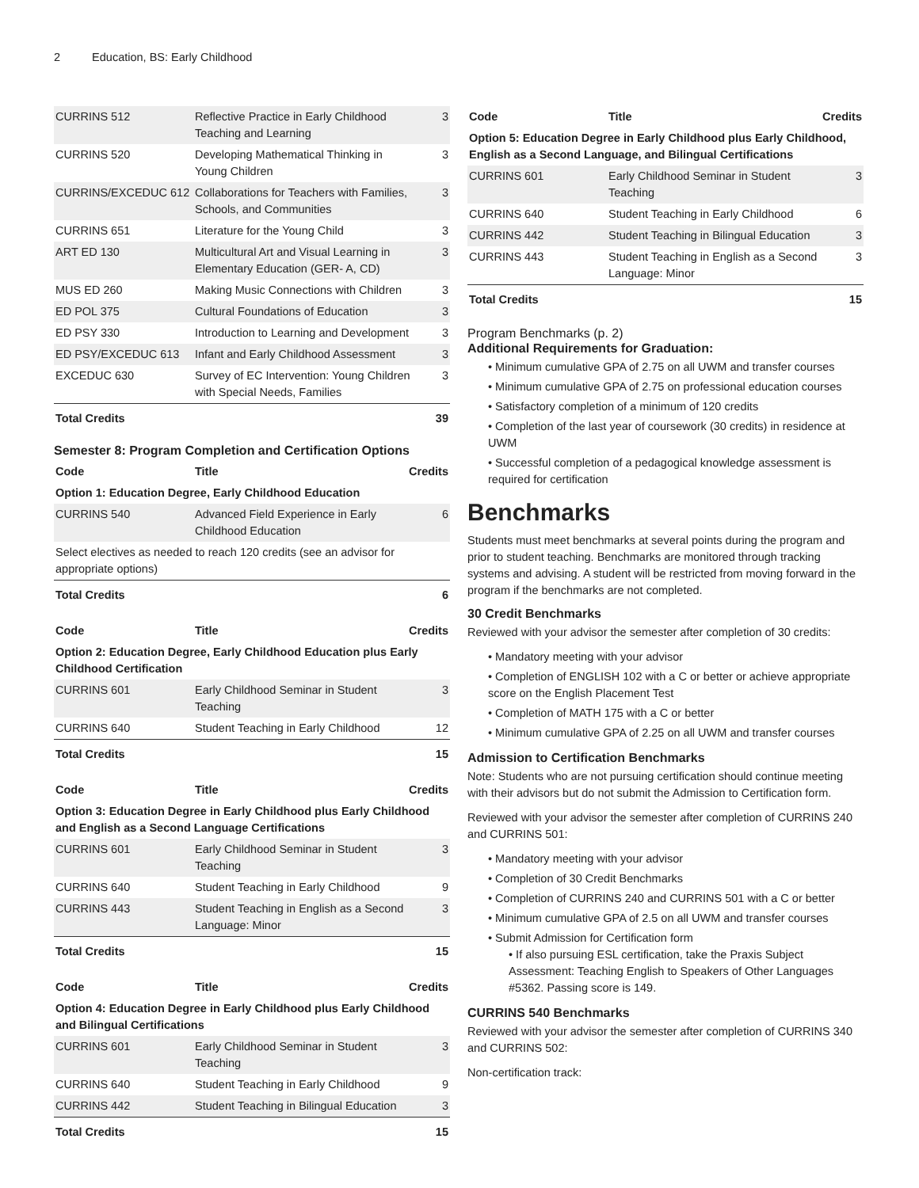2 Education, BS: Early Childhood
| CURRINS 512 | Reflective Practice in Early Childhood Teaching and Learning | 3 |
| CURRINS 520 | Developing Mathematical Thinking in Young Children | 3 |
| CURRINS/EXCEDUC 612 | Collaborations for Teachers with Families, Schools, and Communities | 3 |
| CURRINS 651 | Literature for the Young Child | 3 |
| ART ED 130 | Multicultural Art and Visual Learning in Elementary Education (GER- A, CD) | 3 |
| MUS ED 260 | Making Music Connections with Children | 3 |
| ED POL 375 | Cultural Foundations of Education | 3 |
| ED PSY 330 | Introduction to Learning and Development | 3 |
| ED PSY/EXCEDUC 613 | Infant and Early Childhood Assessment | 3 |
| EXCEDUC 630 | Survey of EC Intervention: Young Children with Special Needs, Families | 3 |
| Total Credits | | 39 |
Semester 8: Program Completion and Certification Options
| Code | Title | Credits |
| --- | --- | --- |
| Option 1: Education Degree, Early Childhood Education | | |
| CURRINS 540 | Advanced Field Experience in Early Childhood Education | 6 |
| Select electives as needed to reach 120 credits (see an advisor for appropriate options) | | |
| Total Credits | | 6 |
| Code | Title | Credits |
| --- | --- | --- |
| Option 2: Education Degree, Early Childhood Education plus Early Childhood Certification | | |
| CURRINS 601 | Early Childhood Seminar in Student Teaching | 3 |
| CURRINS 640 | Student Teaching in Early Childhood | 12 |
| Total Credits | | 15 |
| Code | Title | Credits |
| --- | --- | --- |
| Option 3: Education Degree in Early Childhood plus Early Childhood and English as a Second Language Certifications | | |
| CURRINS 601 | Early Childhood Seminar in Student Teaching | 3 |
| CURRINS 640 | Student Teaching in Early Childhood | 9 |
| CURRINS 443 | Student Teaching in English as a Second Language: Minor | 3 |
| Total Credits | | 15 |
| Code | Title | Credits |
| --- | --- | --- |
| Option 4: Education Degree in Early Childhood plus Early Childhood and Bilingual Certifications | | |
| CURRINS 601 | Early Childhood Seminar in Student Teaching | 3 |
| CURRINS 640 | Student Teaching in Early Childhood | 9 |
| CURRINS 442 | Student Teaching in Bilingual Education | 3 |
| Total Credits | | 15 |
| Code | Title | Credits |
| --- | --- | --- |
| Option 5: Education Degree in Early Childhood plus Early Childhood, English as a Second Language, and Bilingual Certifications | | |
| CURRINS 601 | Early Childhood Seminar in Student Teaching | 3 |
| CURRINS 640 | Student Teaching in Early Childhood | 6 |
| CURRINS 442 | Student Teaching in Bilingual Education | 3 |
| CURRINS 443 | Student Teaching in English as a Second Language: Minor | 3 |
| Total Credits | | 15 |
Program Benchmarks (p. 2)
Additional Requirements for Graduation:
• Minimum cumulative GPA of 2.75 on all UWM and transfer courses
• Minimum cumulative GPA of 2.75 on professional education courses
• Satisfactory completion of a minimum of 120 credits
• Completion of the last year of coursework (30 credits) in residence at UWM
• Successful completion of a pedagogical knowledge assessment is required for certification
Benchmarks
Students must meet benchmarks at several points during the program and prior to student teaching. Benchmarks are monitored through tracking systems and advising. A student will be restricted from moving forward in the program if the benchmarks are not completed.
30 Credit Benchmarks
Reviewed with your advisor the semester after completion of 30 credits:
• Mandatory meeting with your advisor
• Completion of ENGLISH 102 with a C or better or achieve appropriate score on the English Placement Test
• Completion of MATH 175 with a C or better
• Minimum cumulative GPA of 2.25 on all UWM and transfer courses
Admission to Certification Benchmarks
Note: Students who are not pursuing certification should continue meeting with their advisors but do not submit the Admission to Certification form.
Reviewed with your advisor the semester after completion of CURRINS 240 and CURRINS 501:
• Mandatory meeting with your advisor
• Completion of 30 Credit Benchmarks
• Completion of CURRINS 240 and CURRINS 501 with a C or better
• Minimum cumulative GPA of 2.5 on all UWM and transfer courses
• Submit Admission for Certification form
• If also pursuing ESL certification, take the Praxis Subject Assessment: Teaching English to Speakers of Other Languages #5362. Passing score is 149.
CURRINS 540 Benchmarks
Reviewed with your advisor the semester after completion of CURRINS 340 and CURRINS 502:
Non-certification track: